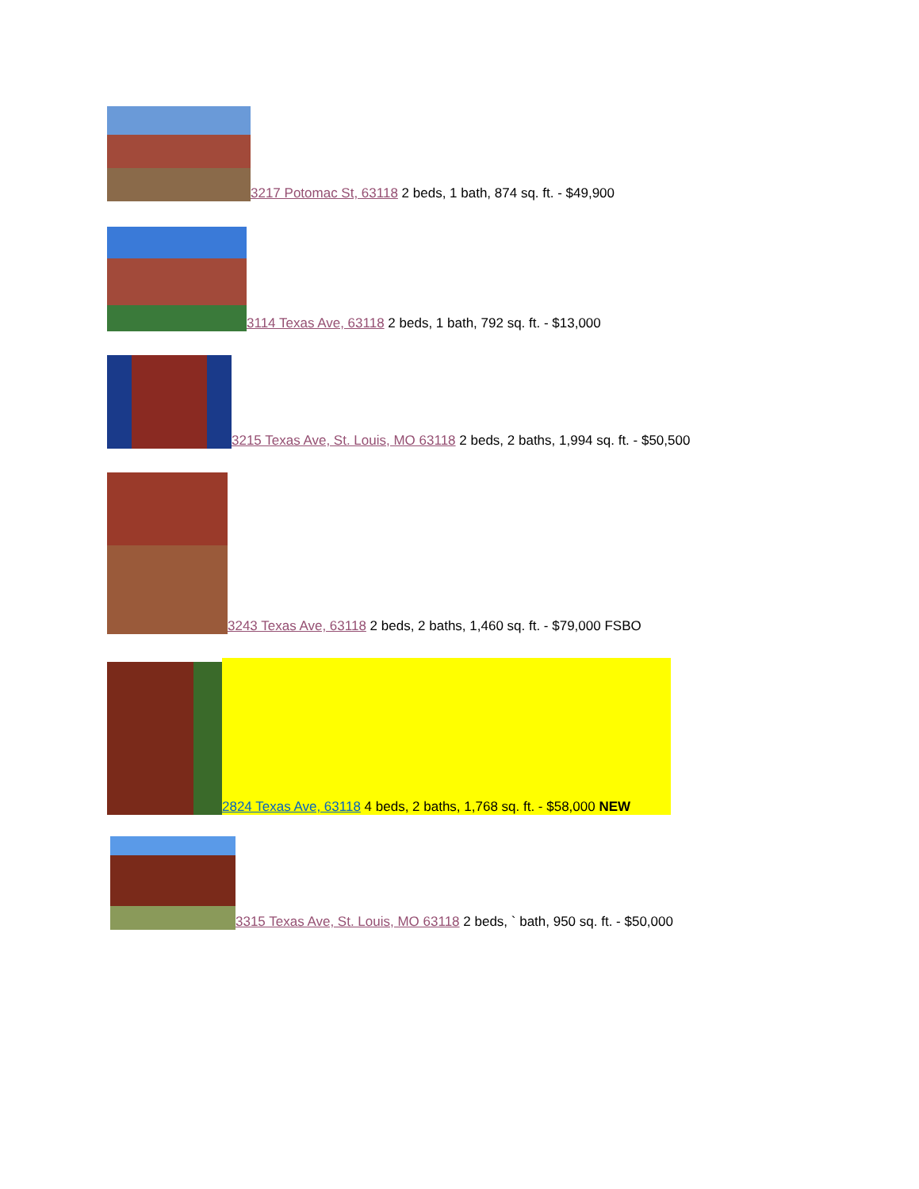3217 Potomac St, 63118 2 beds, 1 bath, 874 sq. ft. - $49,900
3114 Texas Ave, 63118 2 beds, 1 bath, 792 sq. ft. - $13,000
3215 Texas Ave, St. Louis, MO 63118 2 beds, 2 baths, 1,994 sq. ft. - $50,500
3243 Texas Ave, 63118 2 beds, 2 baths, 1,460 sq. ft. - $79,000 FSBO
2824 Texas Ave, 63118 4 beds, 2 baths, 1,768 sq. ft. - $58,000 NEW
3315 Texas Ave, St. Louis, MO 63118 2 beds, ` bath, 950 sq. ft. - $50,000